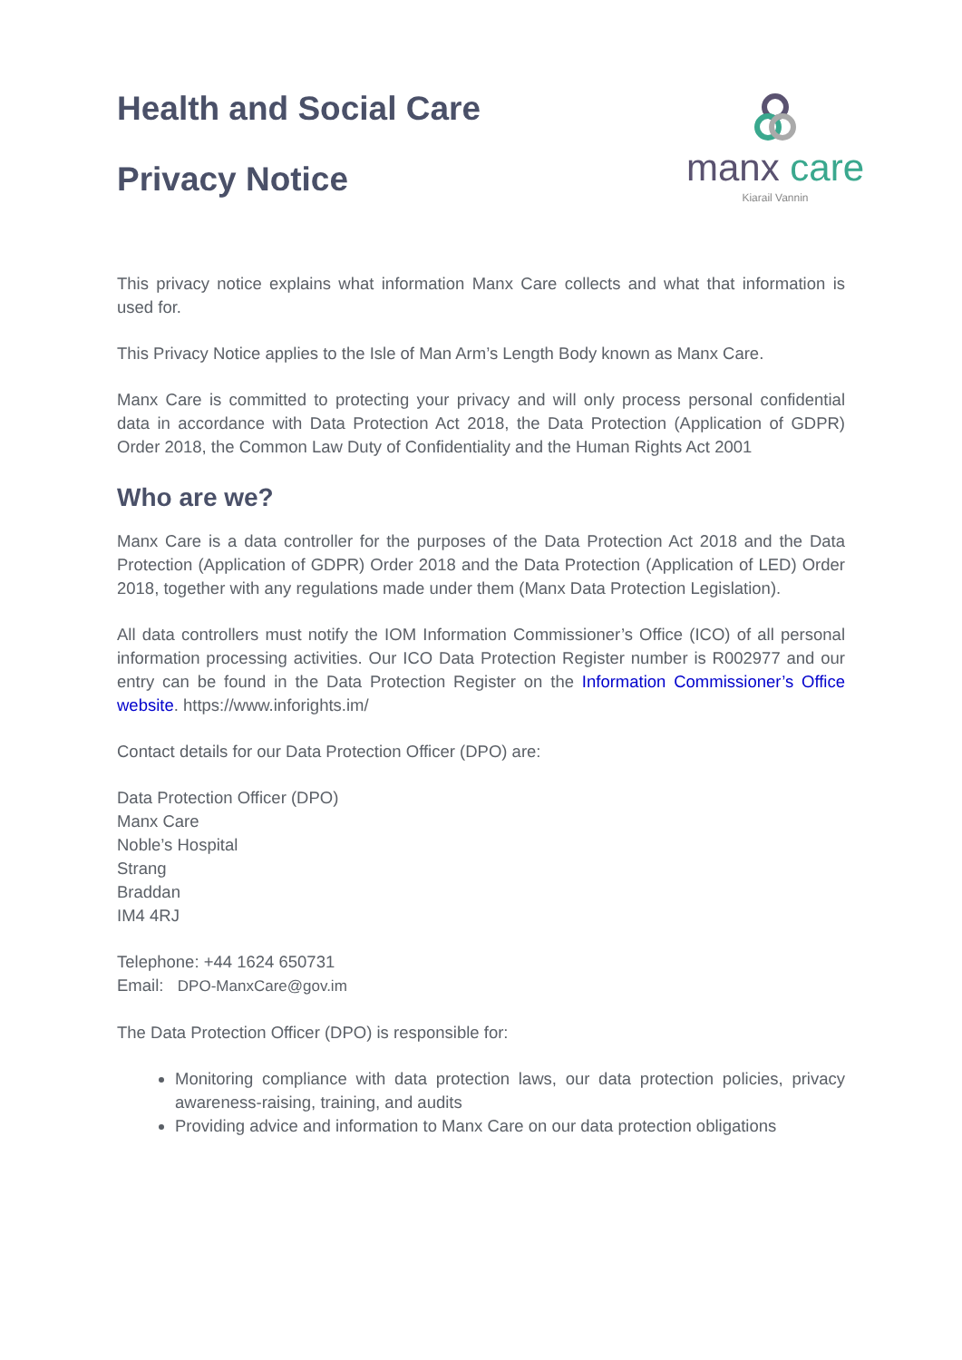manx care
Kiarail Vannin
Health and Social Care
Privacy Notice
This privacy notice explains what information Manx Care collects and what that information is used for.
This Privacy Notice applies to the Isle of Man Arm’s Length Body known as Manx Care.
Manx Care is committed to protecting your privacy and will only process personal confidential data in accordance with Data Protection Act 2018, the Data Protection (Application of GDPR) Order 2018, the Common Law Duty of Confidentiality and the Human Rights Act 2001
Who are we?
Manx Care is a data controller for the purposes of the Data Protection Act 2018 and the Data Protection (Application of GDPR) Order 2018 and the Data Protection (Application of LED) Order 2018, together with any regulations made under them (Manx Data Protection Legislation).
All data controllers must notify the IOM Information Commissioner’s Office (ICO) of all personal information processing activities. Our ICO Data Protection Register number is R002977 and our entry can be found in the Data Protection Register on the Information Commissioner’s Office website. https://www.inforights.im/
Contact details for our Data Protection Officer (DPO) are:
Data Protection Officer (DPO)
Manx Care
Noble’s Hospital
Strang
Braddan
IM4 4RJ
Telephone: +44 1624 650731
Email: DPO-ManxCare@gov.im
The Data Protection Officer (DPO) is responsible for:
Monitoring compliance with data protection laws, our data protection policies, privacy awareness-raising, training, and audits
Providing advice and information to Manx Care on our data protection obligations